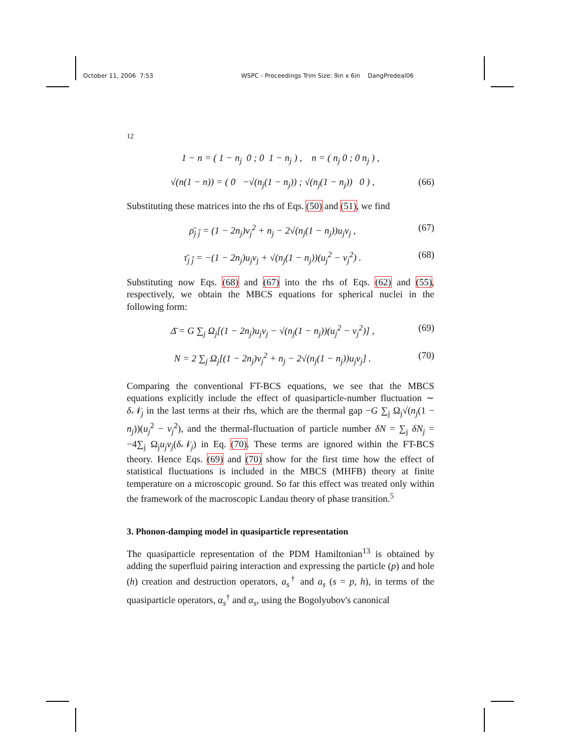October 11, 2006 7:53 WSPC - Proceedings Trim Size: 9in x 6in DangPredeal06
12
1 − n = ( 1 − n<sub>j</sub> 0 ; 0 1 − n<sub>j</sub> ) , n = ( n<sub>j</sub> 0 ; 0 n<sub>j</sub> ) ,
√(n(1 − n)) = ( 0 −√(n<sub>j</sub>(1 − n<sub>j</sub>)) ; √(n<sub>j</sub>(1 − n<sub>j</sub>)) 0 ) , (66)
Substituting these matrices into the rhs of Eqs. (50) and (51), we find
ρ̄<sub>j j̃</sub> = (1 − 2n<sub>j</sub>)v<sub>j</sub><sup>2</sup> + n<sub>j</sub> − 2√(n<sub>j</sub>(1 − n<sub>j</sub>))u<sub>j</sub>v<sub>j</sub> , (67)
τ̄<sub>j j̃</sub> = −(1 − 2n<sub>j</sub>)u<sub>j</sub>v<sub>j</sub> + √(n<sub>j</sub>(1 − n<sub>j</sub>))(u<sub>j</sub><sup>2</sup> − v<sub>j</sub><sup>2</sup>) . (68)
Substituting now Eqs. (68) and (67) into the rhs of Eqs. (62) and (55), respectively, we obtain the MBCS equations for spherical nuclei in the following form:
Δ̄ = G ∑<sub>j</sub> Ω<sub>j</sub>[(1 − 2n<sub>j</sub>)u<sub>j</sub>v<sub>j</sub> − √(n<sub>j</sub>(1 − n<sub>j</sub>))(u<sub>j</sub><sup>2</sup> − v<sub>j</sub><sup>2</sup>)] , (69)
N = 2 ∑<sub>j</sub> Ω<sub>j</sub>[(1 − 2n<sub>j</sub>)v<sub>j</sub><sup>2</sup> + n<sub>j</sub> − 2√(n<sub>j</sub>(1 − n<sub>j</sub>))u<sub>j</sub>v<sub>j</sub>] . (70)
Comparing the conventional FT-BCS equations, we see that the MBCS equations explicitly include the effect of quasiparticle-number fluctuation ∼ δ𝒩<sub>j</sub> in the last terms at their rhs, which are the thermal gap −G ∑<sub>j</sub> Ω<sub>j</sub>√(n<sub>j</sub>(1 − n<sub>j</sub>))(u<sub>j</sub><sup>2</sup> − v<sub>j</sub><sup>2</sup>), and the thermal-fluctuation of particle number δN = ∑<sub>j</sub> δN<sub>j</sub> = −4∑<sub>j</sub> Ω<sub>j</sub>u<sub>j</sub>v<sub>j</sub>(δ𝒩<sub>j</sub>) in Eq. (70). These terms are ignored within the FT-BCS theory. Hence Eqs. (69) and (70) show for the first time how the effect of statistical fluctuations is included in the MBCS (MHFB) theory at finite temperature on a microscopic ground. So far this effect was treated only within the framework of the macroscopic Landau theory of phase transition.<sup>5</sup>
3. Phonon-damping model in quasiparticle representation
The quasiparticle representation of the PDM Hamiltonian<sup>13</sup> is obtained by adding the superfluid pairing interaction and expressing the particle (p) and hole (h) creation and destruction operators, a<sub>s</sub><sup>†</sup> and a<sub>s</sub> (s = p, h), in terms of the quasiparticle operators, α<sub>s</sub><sup>†</sup> and α<sub>s</sub>, using the Bogolyubov's canonical